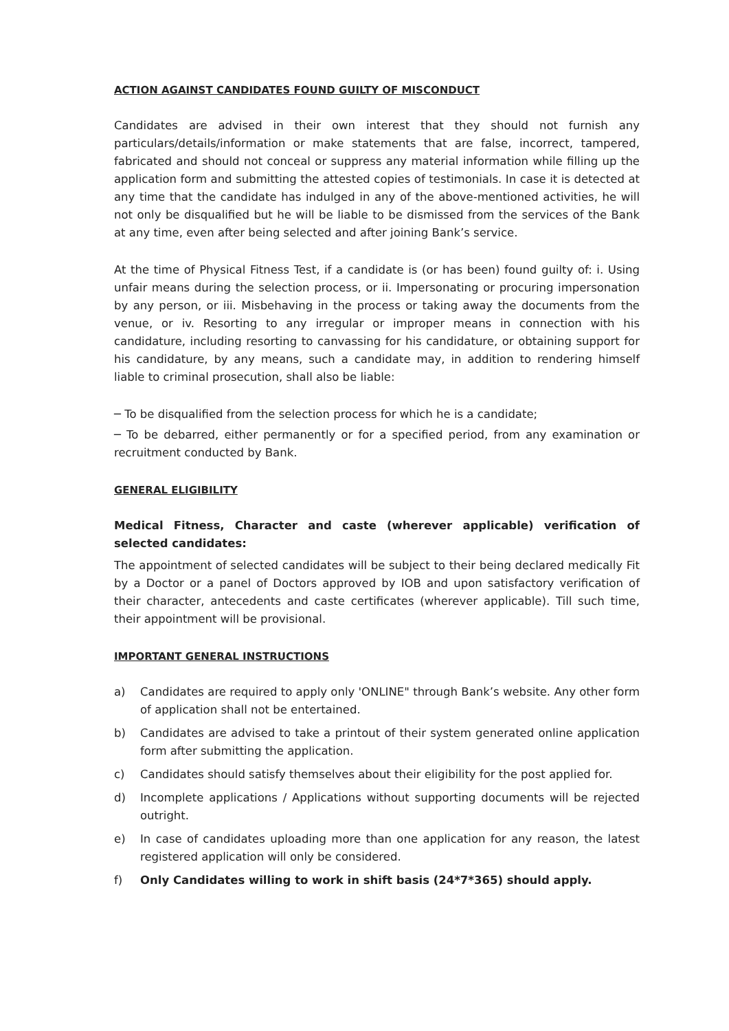ACTION AGAINST CANDIDATES FOUND GUILTY OF MISCONDUCT
Candidates are advised in their own interest that they should not furnish any particulars/details/information or make statements that are false, incorrect, tampered, fabricated and should not conceal or suppress any material information while filling up the application form and submitting the attested copies of testimonials. In case it is detected at any time that the candidate has indulged in any of the above-mentioned activities, he will not only be disqualified but he will be liable to be dismissed from the services of the Bank at any time, even after being selected and after joining Bank’s service.
At the time of Physical Fitness Test, if a candidate is (or has been) found guilty of: i. Using unfair means during the selection process, or ii. Impersonating or procuring impersonation by any person, or iii. Misbehaving in the process or taking away the documents from the venue, or iv. Resorting to any irregular or improper means in connection with his candidature, including resorting to canvassing for his candidature, or obtaining support for his candidature, by any means, such a candidate may, in addition to rendering himself liable to criminal prosecution, shall also be liable:
─ To be disqualified from the selection process for which he is a candidate;
─ To be debarred, either permanently or for a specified period, from any examination or recruitment conducted by Bank.
GENERAL ELIGIBILITY
Medical Fitness, Character and caste (wherever applicable) verification of selected candidates:
The appointment of selected candidates will be subject to their being declared medically Fit by a Doctor or a panel of Doctors approved by IOB and upon satisfactory verification of their character, antecedents and caste certificates (wherever applicable). Till such time, their appointment will be provisional.
IMPORTANT GENERAL INSTRUCTIONS
a) Candidates are required to apply only 'ONLINE" through Bank’s website. Any other form of application shall not be entertained.
b) Candidates are advised to take a printout of their system generated online application form after submitting the application.
c) Candidates should satisfy themselves about their eligibility for the post applied for.
d) Incomplete applications / Applications without supporting documents will be rejected outright.
e) In case of candidates uploading more than one application for any reason, the latest registered application will only be considered.
f) Only Candidates willing to work in shift basis (24*7*365) should apply.